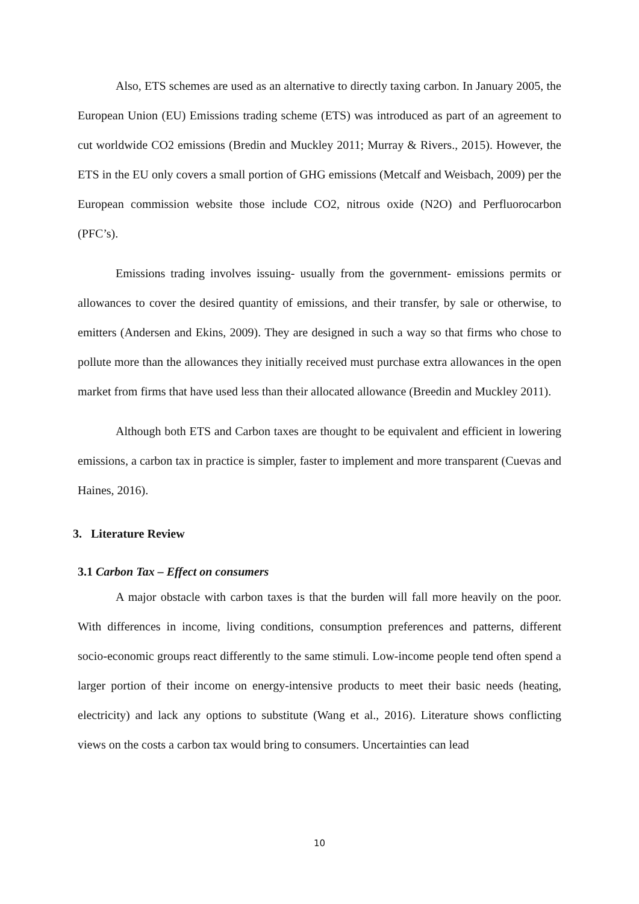Also, ETS schemes are used as an alternative to directly taxing carbon. In January 2005, the European Union (EU) Emissions trading scheme (ETS) was introduced as part of an agreement to cut worldwide CO2 emissions (Bredin and Muckley 2011; Murray & Rivers., 2015). However, the ETS in the EU only covers a small portion of GHG emissions (Metcalf and Weisbach, 2009) per the European commission website those include CO2, nitrous oxide (N2O) and Perfluorocarbon (PFC’s).
Emissions trading involves issuing- usually from the government- emissions permits or allowances to cover the desired quantity of emissions, and their transfer, by sale or otherwise, to emitters (Andersen and Ekins, 2009). They are designed in such a way so that firms who chose to pollute more than the allowances they initially received must purchase extra allowances in the open market from firms that have used less than their allocated allowance (Breedin and Muckley 2011).
Although both ETS and Carbon taxes are thought to be equivalent and efficient in lowering emissions, a carbon tax in practice is simpler, faster to implement and more transparent (Cuevas and Haines, 2016).
3. Literature Review
3.1 Carbon Tax – Effect on consumers
A major obstacle with carbon taxes is that the burden will fall more heavily on the poor. With differences in income, living conditions, consumption preferences and patterns, different socio-economic groups react differently to the same stimuli. Low-income people tend often spend a larger portion of their income on energy-intensive products to meet their basic needs (heating, electricity) and lack any options to substitute (Wang et al., 2016). Literature shows conflicting views on the costs a carbon tax would bring to consumers. Uncertainties can lead
10